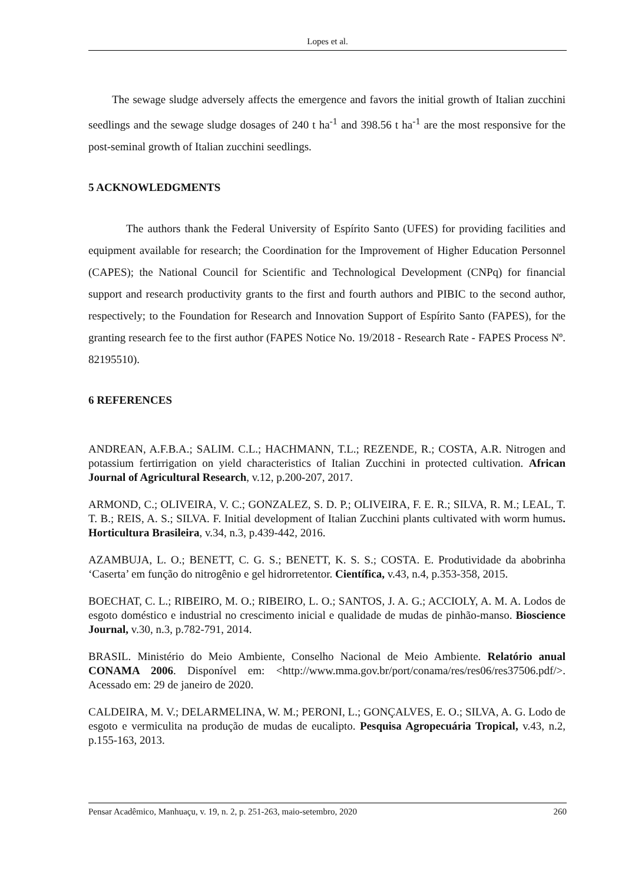Lopes et al.
The sewage sludge adversely affects the emergence and favors the initial growth of Italian zucchini seedlings and the sewage sludge dosages of 240 t ha<sup>-1</sup> and 398.56 t ha<sup>-1</sup> are the most responsive for the post-seminal growth of Italian zucchini seedlings.
5 ACKNOWLEDGMENTS
The authors thank the Federal University of Espírito Santo (UFES) for providing facilities and equipment available for research; the Coordination for the Improvement of Higher Education Personnel (CAPES); the National Council for Scientific and Technological Development (CNPq) for financial support and research productivity grants to the first and fourth authors and PIBIC to the second author, respectively; to the Foundation for Research and Innovation Support of Espírito Santo (FAPES), for the granting research fee to the first author (FAPES Notice No. 19/2018 - Research Rate - FAPES Process Nº. 82195510).
6 REFERENCES
ANDREAN, A.F.B.A.; SALIM. C.L.; HACHMANN, T.L.; REZENDE, R.; COSTA, A.R. Nitrogen and potassium fertirrigation on yield characteristics of Italian Zucchini in protected cultivation. African Journal of Agricultural Research, v.12, p.200-207, 2017.
ARMOND, C.; OLIVEIRA, V. C.; GONZALEZ, S. D. P.; OLIVEIRA, F. E. R.; SILVA, R. M.; LEAL, T. T. B.; REIS, A. S.; SILVA. F. Initial development of Italian Zucchini plants cultivated with worm humus. Horticultura Brasileira, v.34, n.3, p.439-442, 2016.
AZAMBUJA, L. O.; BENETT, C. G. S.; BENETT, K. S. S.; COSTA. E. Produtividade da abobrinha ‘Caserta’ em função do nitrogênio e gel hidrorretentor. Científica, v.43, n.4, p.353-358, 2015.
BOECHAT, C. L.; RIBEIRO, M. O.; RIBEIRO, L. O.; SANTOS, J. A. G.; ACCIOLY, A. M. A. Lodos de esgoto doméstico e industrial no crescimento inicial e qualidade de mudas de pinhão-manso. Bioscience Journal, v.30, n.3, p.782-791, 2014.
BRASIL. Ministério do Meio Ambiente, Conselho Nacional de Meio Ambiente. Relatório anual CONAMA 2006. Disponível em: <http://www.mma.gov.br/port/conama/res/res06/res37506.pdf/>. Acessado em: 29 de janeiro de 2020.
CALDEIRA, M. V.; DELARMELINA, W. M.; PERONI, L.; GONÇALVES, E. O.; SILVA, A. G. Lodo de esgoto e vermiculita na produção de mudas de eucalipto. Pesquisa Agropecuária Tropical, v.43, n.2, p.155-163, 2013.
Pensar Acadêmico, Manhuaçu, v. 19, n. 2, p. 251-263, maio-setembro, 2020 260